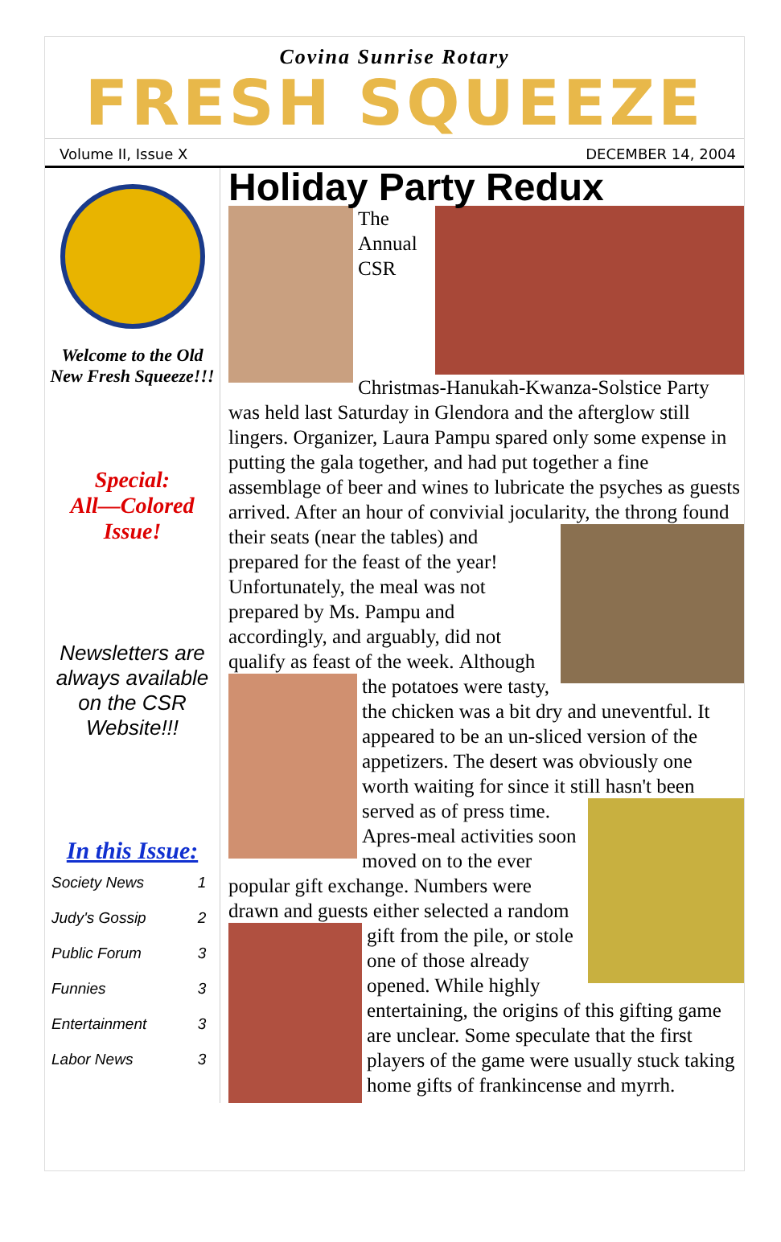Covina Sunrise Rotary
FRESH SQUEEZE
Volume II, Issue X DECEMBER 14, 2004
Welcome to the Old New Fresh Squeeze!!!
Special:
All—Colored
Issue!
Newsletters are always available on the CSR Website!!!
In this Issue:
| Society News | 1 |
| Judy's Gossip | 2 |
| Public Forum | 3 |
| Funnies | 3 |
| Entertainment | 3 |
| Labor News | 3 |
Holiday Party Redux
The Annual CSR Christmas-Hanukah-Kwanza-Solstice Party was held last Saturday in Glendora and the afterglow still lingers. Organizer, Laura Pampu spared only some expense in putting the gala together, and had put together a fine assemblage of beer and wines to lubricate the psyches as guests arrived. After an hour of convivial jocularity, the
throng found their seats (near the tables) and prepared for the feast of the year! Unfortunately, the meal was not prepared by Ms. Pampu and accordingly, and arguably, did not qualify as feast of the week.
Although the potatoes were tasty, the chicken was a bit dry and uneventful. It appeared to be an un-sliced version of the appetizers. The desert was obviously one worth waiting for since it still hasn't been served as of press time.
Apres-meal activities soon moved on to the ever popular gift exchange. Numbers were drawn and guests either selected a random gift from
the pile, or stole one of those already opened. While highly entertaining, the origins of this gifting game are unclear. Some speculate that the first players of the game were usually stuck taking home gifts of frankincense and myrrh.